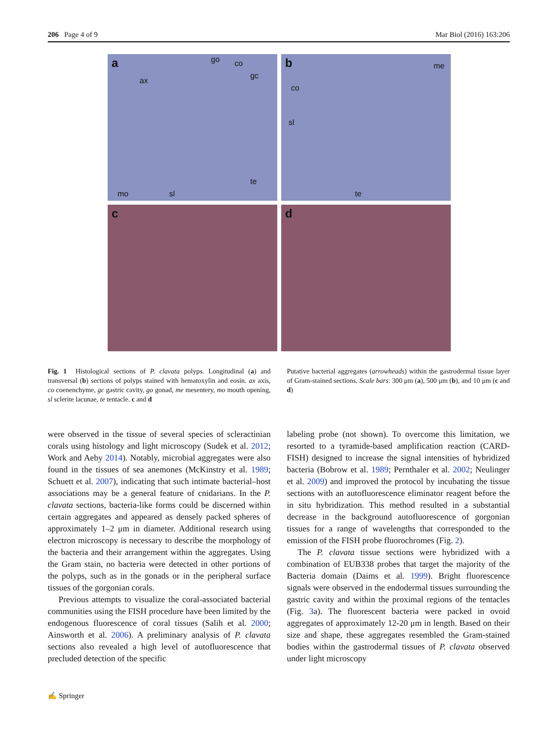206 Page 4 of 9 Mar Biol (2016) 163:206
a go co
gc
ax
te
mo sl
b me
co
sl
te
c
d
Fig. 1 Histological sections of P. clavata polyps. Longitudinal (a) and transversal (b) sections of polyps stained with hematoxylin and eosin. ax axis, co coenenchyme, gc gastric cavity, go gonad, me mesentery, mo mouth opening, sl sclerite lacunae, te tentacle. c and d
Putative bacterial aggregates (arrowheads) within the gastrodermal tissue layer of Gram-stained sections. Scale bars: 300 μm (a), 500 μm (b), and 10 μm (c and d)
were observed in the tissue of several species of scleractinian corals using histology and light microscopy (Sudek et al. 2012; Work and Aeby 2014). Notably, microbial aggregates were also found in the tissues of sea anemones (McKinstry et al. 1989; Schuett et al. 2007), indicating that such intimate bacterial–host associations may be a general feature of cnidarians. In the P. clavata sections, bacteria-like forms could be discerned within certain aggregates and appeared as densely packed spheres of approximately 1–2 μm in diameter. Additional research using electron microscopy is necessary to describe the morphology of the bacteria and their arrangement within the aggregates. Using the Gram stain, no bacteria were detected in other portions of the polyps, such as in the gonads or in the peripheral surface tissues of the gorgonian corals.
Previous attempts to visualize the coral-associated bacterial communities using the FISH procedure have been limited by the endogenous fluorescence of coral tissues (Salih et al. 2000; Ainsworth et al. 2006). A preliminary analysis of P. clavata sections also revealed a high level of autofluorescence that precluded detection of the specific
labeling probe (not shown). To overcome this limitation, we resorted to a tyramide-based amplification reaction (CARD-FISH) designed to increase the signal intensities of hybridized bacteria (Bobrow et al. 1989; Pernthaler et al. 2002; Neulinger et al. 2009) and improved the protocol by incubating the tissue sections with an autofluorescence eliminator reagent before the in situ hybridization. This method resulted in a substantial decrease in the background autofluorescence of gorgonian tissues for a range of wavelengths that corresponded to the emission of the FISH probe fluorochromes (Fig. 2).
The P. clavata tissue sections were hybridized with a combination of EUB338 probes that target the majority of the Bacteria domain (Daims et al. 1999). Bright fluorescence signals were observed in the endodermal tissues surrounding the gastric cavity and within the proximal regions of the tentacles (Fig. 3a). The fluorescent bacteria were packed in ovoid aggregates of approximately 12-20 μm in length. Based on their size and shape, these aggregates resembled the Gram-stained bodies within the gastrodermal tissues of P. clavata observed under light microscopy
✍ Springer